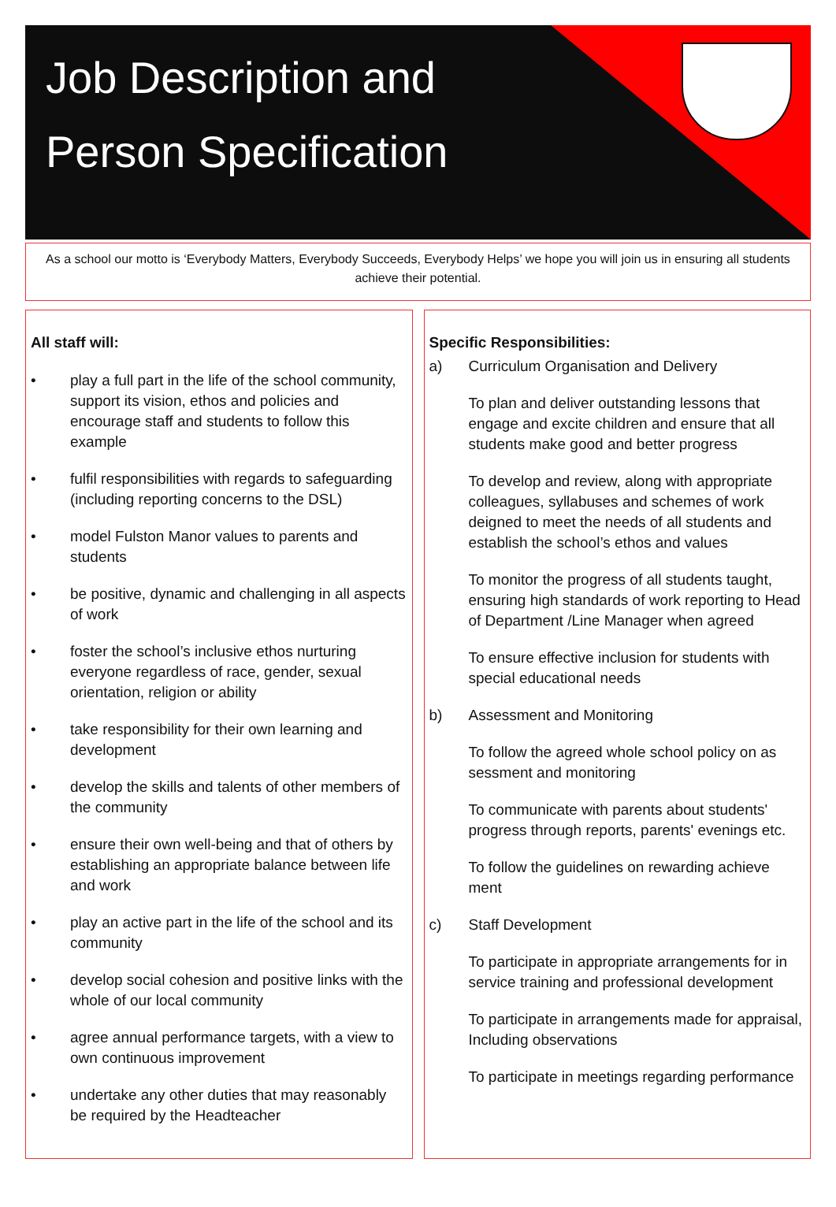Job Description and
Person Specification
As a school our motto is ‘Everybody Matters, Everybody Succeeds, Everybody Helps’ we hope you will join us in ensuring all students achieve their potential.
All staff will:
• play a full part in the life of the school community, support its vision, ethos and policies and encourage staff and students to follow this example
• fulfil responsibilities with regards to safeguarding (including reporting concerns to the DSL)
• model Fulston Manor values to parents and students
• be positive, dynamic and challenging in all aspects of work
• foster the school’s inclusive ethos nurturing everyone regardless of race, gender, sexual orientation, religion or ability
• take responsibility for their own learning and development
• develop the skills and talents of other members of the community
• ensure their own well-being and that of others by establishing an appropriate balance between life and work
• play an active part in the life of the school and its community
• develop social cohesion and positive links with the whole of our local community
• agree annual performance targets, with a view to own continuous improvement
• undertake any other duties that may reasonably be required by the Headteacher
Specific Responsibilities:
a) Curriculum Organisation and Delivery
To plan and deliver outstanding lessons that engage and excite children and ensure that all students make good and better progress
To develop and review, along with appropriate colleagues, syllabuses and schemes of work deigned to meet the needs of all students and establish the school’s ethos and values
To monitor the progress of all students taught, ensuring high standards of work reporting to Head of Department /Line Manager when agreed
To ensure effective inclusion for students with special educational needs
b) Assessment and Monitoring
To follow the agreed whole school policy on as sessment and monitoring
To communicate with parents about students' progress through reports, parents' evenings etc.
To follow the guidelines on rewarding achieve ment
c) Staff Development
To participate in appropriate arrangements for in service training and professional development
To participate in arrangements made for appraisal, Including observations
To participate in meetings regarding performance